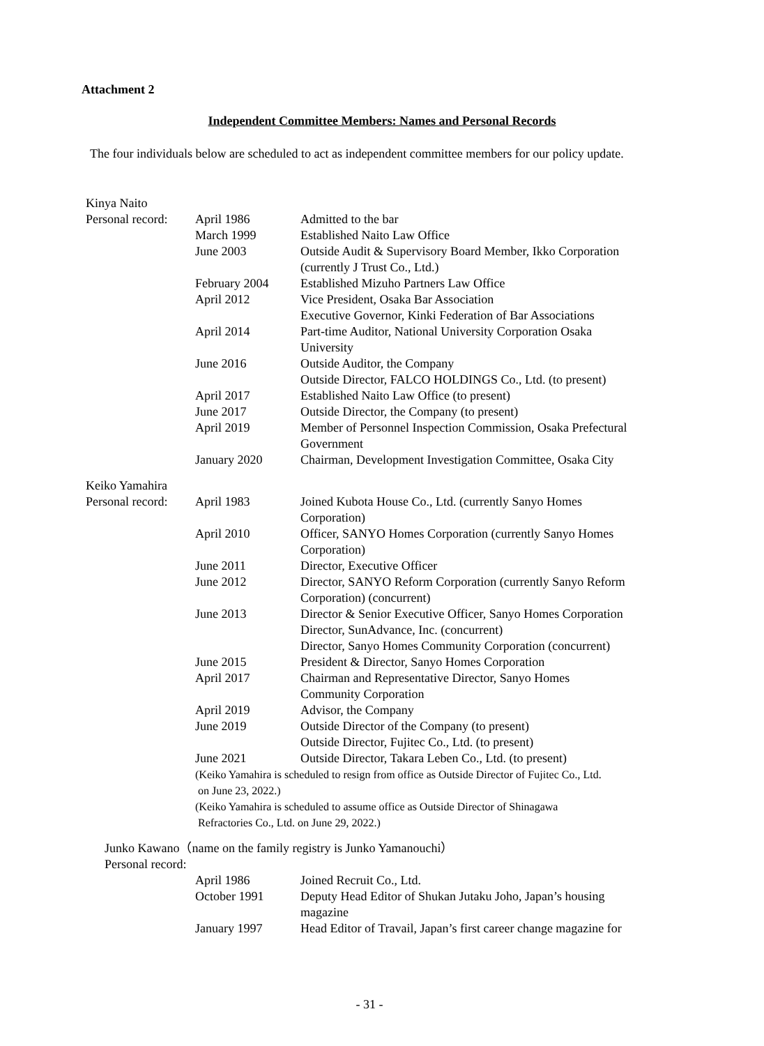Attachment 2
Independent Committee Members: Names and Personal Records
The four individuals below are scheduled to act as independent committee members for our policy update.
Kinya Naito
| Personal record: | April 1986 | Admitted to the bar |
| | March 1999 | Established Naito Law Office |
| | June 2003 | Outside Audit & Supervisory Board Member, Ikko Corporation (currently J Trust Co., Ltd.) |
| | February 2004 | Established Mizuho Partners Law Office |
| | April 2012 | Vice President, Osaka Bar Association Executive Governor, Kinki Federation of Bar Associations |
| | April 2014 | Part-time Auditor, National University Corporation Osaka University |
| | June 2016 | Outside Auditor, the Company Outside Director, FALCO HOLDINGS Co., Ltd. (to present) |
| | April 2017 | Established Naito Law Office (to present) |
| | June 2017 | Outside Director, the Company (to present) |
| | April 2019 | Member of Personnel Inspection Commission, Osaka Prefectural Government |
| | January 2020 | Chairman, Development Investigation Committee, Osaka City |
Keiko Yamahira
| Personal record: | April 1983 | Joined Kubota House Co., Ltd. (currently Sanyo Homes Corporation) |
| | April 2010 | Officer, SANYO Homes Corporation (currently Sanyo Homes Corporation) |
| | June 2011 | Director, Executive Officer |
| | June 2012 | Director, SANYO Reform Corporation (currently Sanyo Reform Corporation) (concurrent) |
| | June 2013 | Director & Senior Executive Officer, Sanyo Homes Corporation Director, SunAdvance, Inc. (concurrent) Director, Sanyo Homes Community Corporation (concurrent) |
| | June 2015 | President & Director, Sanyo Homes Corporation |
| | April 2017 | Chairman and Representative Director, Sanyo Homes Community Corporation |
| | April 2019 | Advisor, the Company |
| | June 2019 | Outside Director of the Company (to present) Outside Director, Fujitec Co., Ltd. (to present) |
| | June 2021 | Outside Director, Takara Leben Co., Ltd. (to present) |
| | (Keiko Yamahira is scheduled to resign from office as Outside Director of Fujitec Co., Ltd. on June 23, 2022.) | |
| | (Keiko Yamahira is scheduled to assume office as Outside Director of Shinagawa Refractories Co., Ltd. on June 29, 2022.) | |
Junko Kawano（name on the family registry is Junko Yamanouchi）
Personal record:
| | April 1986 | Joined Recruit Co., Ltd. |
| | October 1991 | Deputy Head Editor of Shukan Jutaku Joho, Japan’s housing magazine |
| | January 1997 | Head Editor of Travail, Japan’s first career change magazine for |
- 31 -